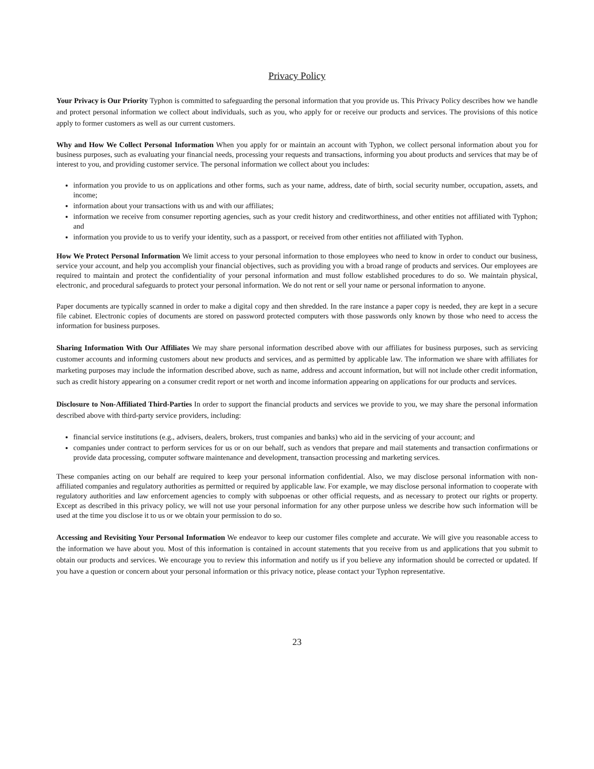Privacy Policy
Your Privacy is Our Priority Typhon is committed to safeguarding the personal information that you provide us. This Privacy Policy describes how we handle and protect personal information we collect about individuals, such as you, who apply for or receive our products and services. The provisions of this notice apply to former customers as well as our current customers.
Why and How We Collect Personal Information When you apply for or maintain an account with Typhon, we collect personal information about you for business purposes, such as evaluating your financial needs, processing your requests and transactions, informing you about products and services that may be of interest to you, and providing customer service. The personal information we collect about you includes:
information you provide to us on applications and other forms, such as your name, address, date of birth, social security number, occupation, assets, and income;
information about your transactions with us and with our affiliates;
information we receive from consumer reporting agencies, such as your credit history and creditworthiness, and other entities not affiliated with Typhon; and
information you provide to us to verify your identity, such as a passport, or received from other entities not affiliated with Typhon.
How We Protect Personal Information We limit access to your personal information to those employees who need to know in order to conduct our business, service your account, and help you accomplish your financial objectives, such as providing you with a broad range of products and services. Our employees are required to maintain and protect the confidentiality of your personal information and must follow established procedures to do so. We maintain physical, electronic, and procedural safeguards to protect your personal information. We do not rent or sell your name or personal information to anyone.
Paper documents are typically scanned in order to make a digital copy and then shredded. In the rare instance a paper copy is needed, they are kept in a secure file cabinet. Electronic copies of documents are stored on password protected computers with those passwords only known by those who need to access the information for business purposes.
Sharing Information With Our Affiliates We may share personal information described above with our affiliates for business purposes, such as servicing customer accounts and informing customers about new products and services, and as permitted by applicable law. The information we share with affiliates for marketing purposes may include the information described above, such as name, address and account information, but will not include other credit information, such as credit history appearing on a consumer credit report or net worth and income information appearing on applications for our products and services.
Disclosure to Non-Affiliated Third-Parties In order to support the financial products and services we provide to you, we may share the personal information described above with third-party service providers, including:
financial service institutions (e.g., advisers, dealers, brokers, trust companies and banks) who aid in the servicing of your account; and
companies under contract to perform services for us or on our behalf, such as vendors that prepare and mail statements and transaction confirmations or provide data processing, computer software maintenance and development, transaction processing and marketing services.
These companies acting on our behalf are required to keep your personal information confidential. Also, we may disclose personal information with non-affiliated companies and regulatory authorities as permitted or required by applicable law. For example, we may disclose personal information to cooperate with regulatory authorities and law enforcement agencies to comply with subpoenas or other official requests, and as necessary to protect our rights or property. Except as described in this privacy policy, we will not use your personal information for any other purpose unless we describe how such information will be used at the time you disclose it to us or we obtain your permission to do so.
Accessing and Revisiting Your Personal Information We endeavor to keep our customer files complete and accurate. We will give you reasonable access to the information we have about you. Most of this information is contained in account statements that you receive from us and applications that you submit to obtain our products and services. We encourage you to review this information and notify us if you believe any information should be corrected or updated. If you have a question or concern about your personal information or this privacy notice, please contact your Typhon representative.
23